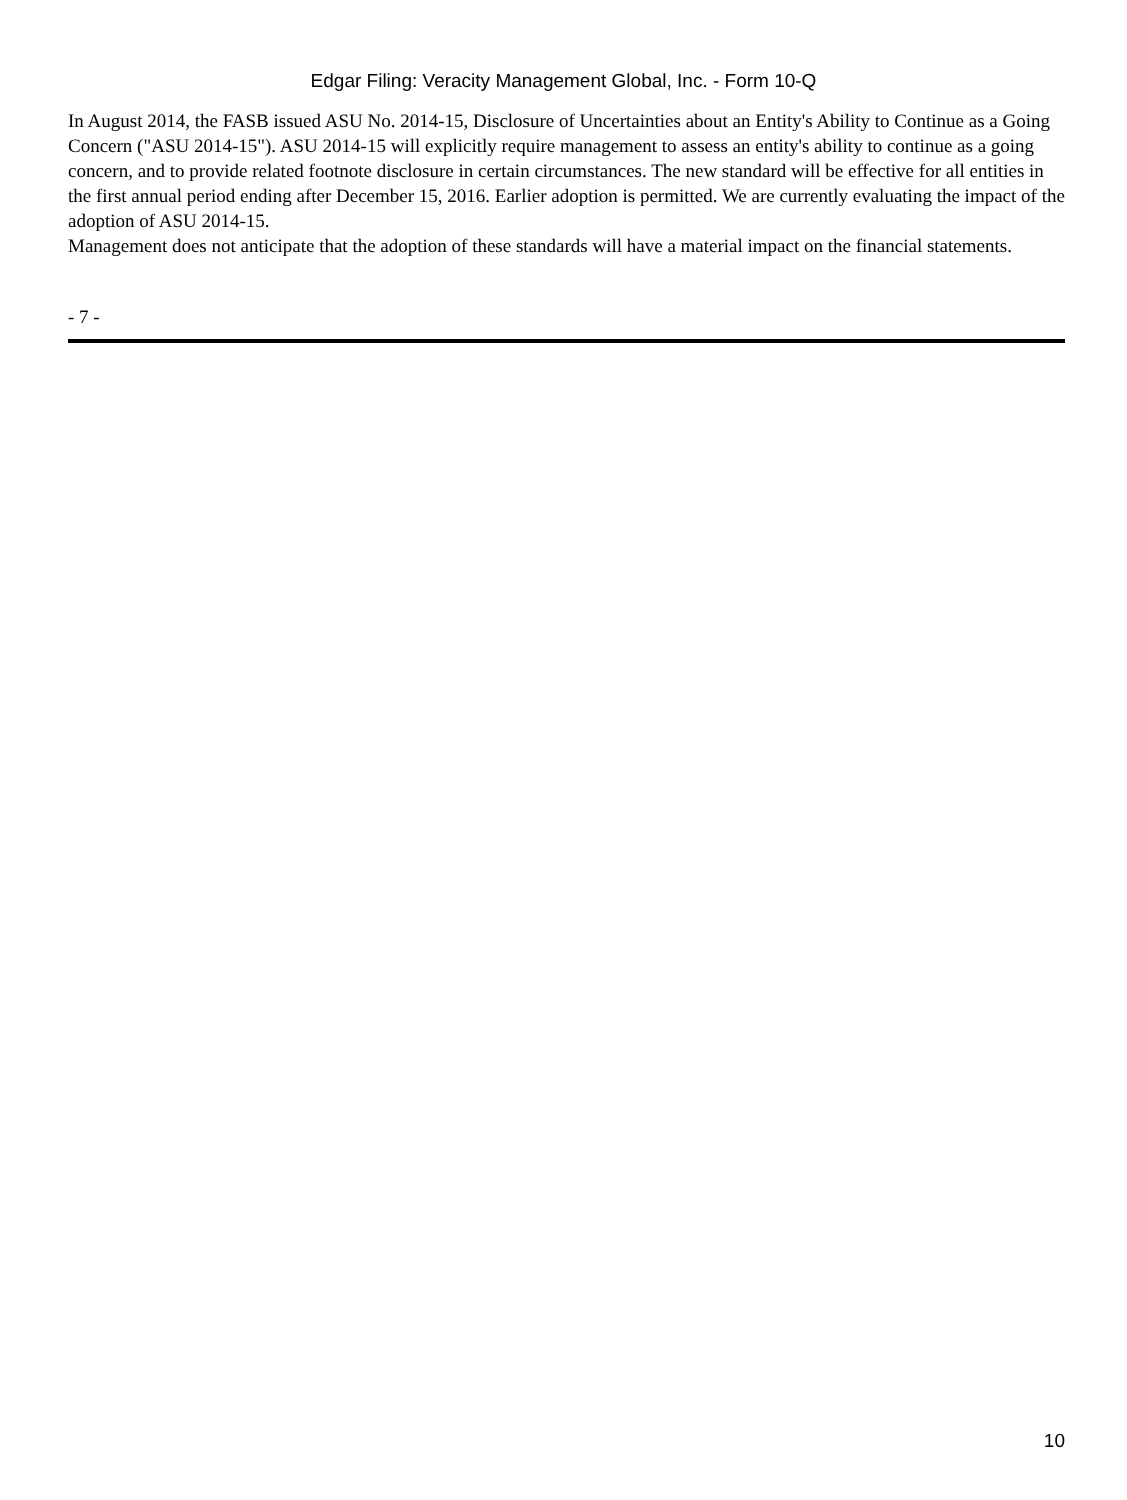Edgar Filing: Veracity Management Global, Inc. - Form 10-Q
In August 2014, the FASB issued ASU No. 2014-15, Disclosure of Uncertainties about an Entity's Ability to Continue as a Going Concern ("ASU 2014-15"). ASU 2014-15 will explicitly require management to assess an entity's ability to continue as a going concern, and to provide related footnote disclosure in certain circumstances. The new standard will be effective for all entities in the first annual period ending after December 15, 2016. Earlier adoption is permitted. We are currently evaluating the impact of the adoption of ASU 2014-15.
Management does not anticipate that the adoption of these standards will have a material impact on the financial statements.
- 7 -
10